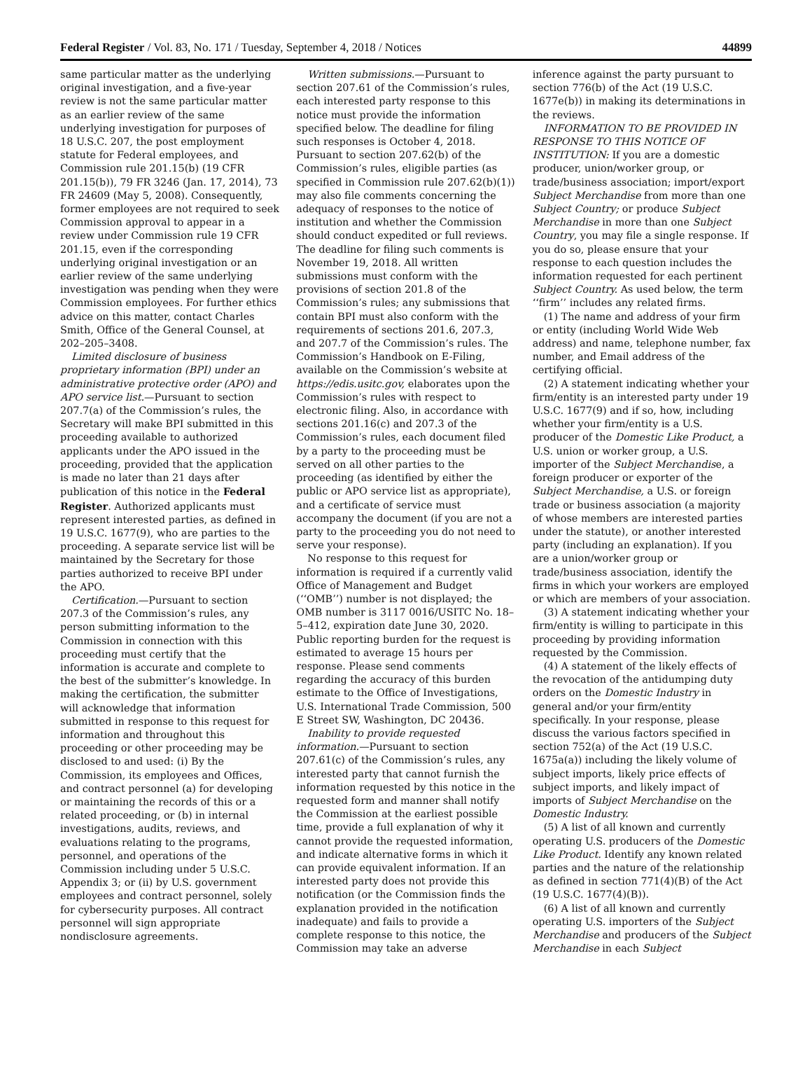Federal Register / Vol. 83, No. 171 / Tuesday, September 4, 2018 / Notices 44899
same particular matter as the underlying original investigation, and a five-year review is not the same particular matter as an earlier review of the same underlying investigation for purposes of 18 U.S.C. 207, the post employment statute for Federal employees, and Commission rule 201.15(b) (19 CFR 201.15(b)), 79 FR 3246 (Jan. 17, 2014), 73 FR 24609 (May 5, 2008). Consequently, former employees are not required to seek Commission approval to appear in a review under Commission rule 19 CFR 201.15, even if the corresponding underlying original investigation or an earlier review of the same underlying investigation was pending when they were Commission employees. For further ethics advice on this matter, contact Charles Smith, Office of the General Counsel, at 202–205–3408.
Limited disclosure of business proprietary information (BPI) under an administrative protective order (APO) and APO service list.—Pursuant to section 207.7(a) of the Commission’s rules, the Secretary will make BPI submitted in this proceeding available to authorized applicants under the APO issued in the proceeding, provided that the application is made no later than 21 days after publication of this notice in the Federal Register. Authorized applicants must represent interested parties, as defined in 19 U.S.C. 1677(9), who are parties to the proceeding. A separate service list will be maintained by the Secretary for those parties authorized to receive BPI under the APO.
Certification.—Pursuant to section 207.3 of the Commission’s rules, any person submitting information to the Commission in connection with this proceeding must certify that the information is accurate and complete to the best of the submitter’s knowledge. In making the certification, the submitter will acknowledge that information submitted in response to this request for information and throughout this proceeding or other proceeding may be disclosed to and used: (i) By the Commission, its employees and Offices, and contract personnel (a) for developing or maintaining the records of this or a related proceeding, or (b) in internal investigations, audits, reviews, and evaluations relating to the programs, personnel, and operations of the Commission including under 5 U.S.C. Appendix 3; or (ii) by U.S. government employees and contract personnel, solely for cybersecurity purposes. All contract personnel will sign appropriate nondisclosure agreements.
Written submissions.—Pursuant to section 207.61 of the Commission’s rules, each interested party response to this notice must provide the information specified below. The deadline for filing such responses is October 4, 2018. Pursuant to section 207.62(b) of the Commission’s rules, eligible parties (as specified in Commission rule 207.62(b)(1)) may also file comments concerning the adequacy of responses to the notice of institution and whether the Commission should conduct expedited or full reviews. The deadline for filing such comments is November 19, 2018. All written submissions must conform with the provisions of section 201.8 of the Commission’s rules; any submissions that contain BPI must also conform with the requirements of sections 201.6, 207.3, and 207.7 of the Commission’s rules. The Commission’s Handbook on E-Filing, available on the Commission’s website at https://edis.usitc.gov, elaborates upon the Commission’s rules with respect to electronic filing. Also, in accordance with sections 201.16(c) and 207.3 of the Commission’s rules, each document filed by a party to the proceeding must be served on all other parties to the proceeding (as identified by either the public or APO service list as appropriate), and a certificate of service must accompany the document (if you are not a party to the proceeding you do not need to serve your response).
No response to this request for information is required if a currently valid Office of Management and Budget (‘‘OMB’’) number is not displayed; the OMB number is 3117 0016/USITC No. 18–5–412, expiration date June 30, 2020. Public reporting burden for the request is estimated to average 15 hours per response. Please send comments regarding the accuracy of this burden estimate to the Office of Investigations, U.S. International Trade Commission, 500 E Street SW, Washington, DC 20436.
Inability to provide requested information.—Pursuant to section 207.61(c) of the Commission’s rules, any interested party that cannot furnish the information requested by this notice in the requested form and manner shall notify the Commission at the earliest possible time, provide a full explanation of why it cannot provide the requested information, and indicate alternative forms in which it can provide equivalent information. If an interested party does not provide this notification (or the Commission finds the explanation provided in the notification inadequate) and fails to provide a complete response to this notice, the Commission may take an adverse
inference against the party pursuant to section 776(b) of the Act (19 U.S.C. 1677e(b)) in making its determinations in the reviews.
INFORMATION TO BE PROVIDED IN RESPONSE TO THIS NOTICE OF INSTITUTION: If you are a domestic producer, union/worker group, or trade/business association; import/export Subject Merchandise from more than one Subject Country; or produce Subject Merchandise in more than one Subject Country, you may file a single response. If you do so, please ensure that your response to each question includes the information requested for each pertinent Subject Country. As used below, the term ‘‘firm’’ includes any related firms.
(1) The name and address of your firm or entity (including World Wide Web address) and name, telephone number, fax number, and Email address of the certifying official.
(2) A statement indicating whether your firm/entity is an interested party under 19 U.S.C. 1677(9) and if so, how, including whether your firm/entity is a U.S. producer of the Domestic Like Product, a U.S. union or worker group, a U.S. importer of the Subject Merchandise, a foreign producer or exporter of the Subject Merchandise, a U.S. or foreign trade or business association (a majority of whose members are interested parties under the statute), or another interested party (including an explanation). If you are a union/worker group or trade/business association, identify the firms in which your workers are employed or which are members of your association.
(3) A statement indicating whether your firm/entity is willing to participate in this proceeding by providing information requested by the Commission.
(4) A statement of the likely effects of the revocation of the antidumping duty orders on the Domestic Industry in general and/or your firm/entity specifically. In your response, please discuss the various factors specified in section 752(a) of the Act (19 U.S.C. 1675a(a)) including the likely volume of subject imports, likely price effects of subject imports, and likely impact of imports of Subject Merchandise on the Domestic Industry.
(5) A list of all known and currently operating U.S. producers of the Domestic Like Product. Identify any known related parties and the nature of the relationship as defined in section 771(4)(B) of the Act (19 U.S.C. 1677(4)(B)).
(6) A list of all known and currently operating U.S. importers of the Subject Merchandise and producers of the Subject Merchandise in each Subject